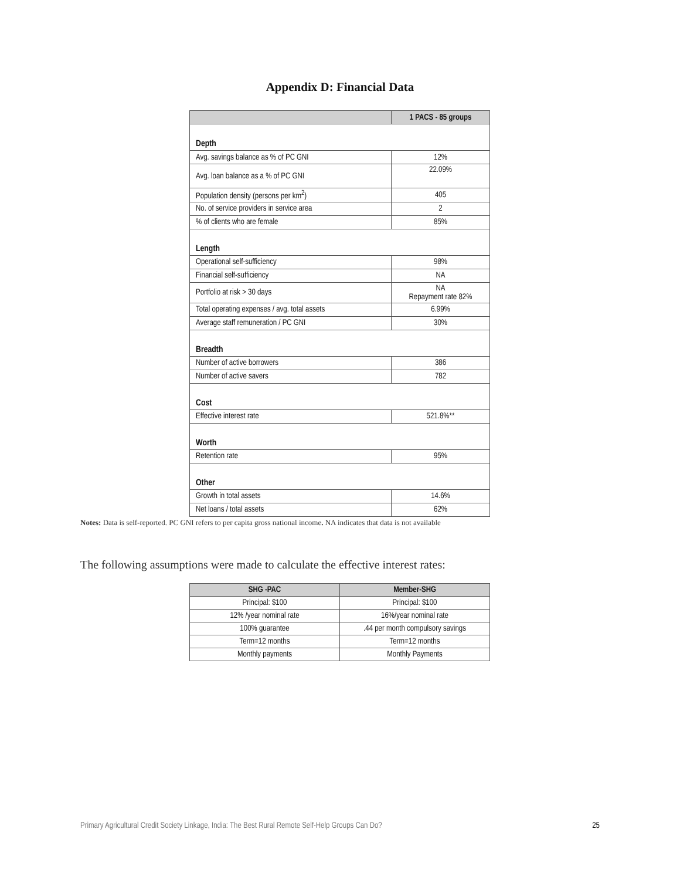Appendix D: Financial Data
| | 1 PACS - 85 groups |
| --- | --- |
| Depth | |
| Avg. savings balance as % of PC GNI | 12% |
| Avg. loan balance as a % of PC GNI | 22.09% |
| Population density (persons per km<sup>2</sup>) | 405 |
| No. of service providers in service area | 2 |
| % of clients who are female | 85% |
| Length | |
| Operational self-sufficiency | 98% |
| Financial self-sufficiency | NA |
| Portfolio at risk > 30 days | NA Repayment rate 82% |
| Total operating expenses / avg. total assets | 6.99% |
| Average staff remuneration / PC GNI | 30% |
| Breadth | |
| Number of active borrowers | 386 |
| Number of active savers | 782 |
| Cost | |
| Effective interest rate | 521.8%** |
| Worth | |
| Retention rate | 95% |
| Other | |
| Growth in total assets | 14.6% |
| Net loans / total assets | 62% |
Notes: Data is self-reported. PC GNI refers to per capita gross national income. NA indicates that data is not available
The following assumptions were made to calculate the effective interest rates:
| SHG -PAC | Member-SHG |
| --- | --- |
| Principal: $100 | Principal: $100 |
| 12% /year nominal rate | 16%/year nominal rate |
| 100% guarantee | .44 per month compulsory savings |
| Term=12 months | Term=12 months |
| Monthly payments | Monthly Payments |
Primary Agricultural Credit Society Linkage, India: The Best Rural Remote Self-Help Groups Can Do? 25